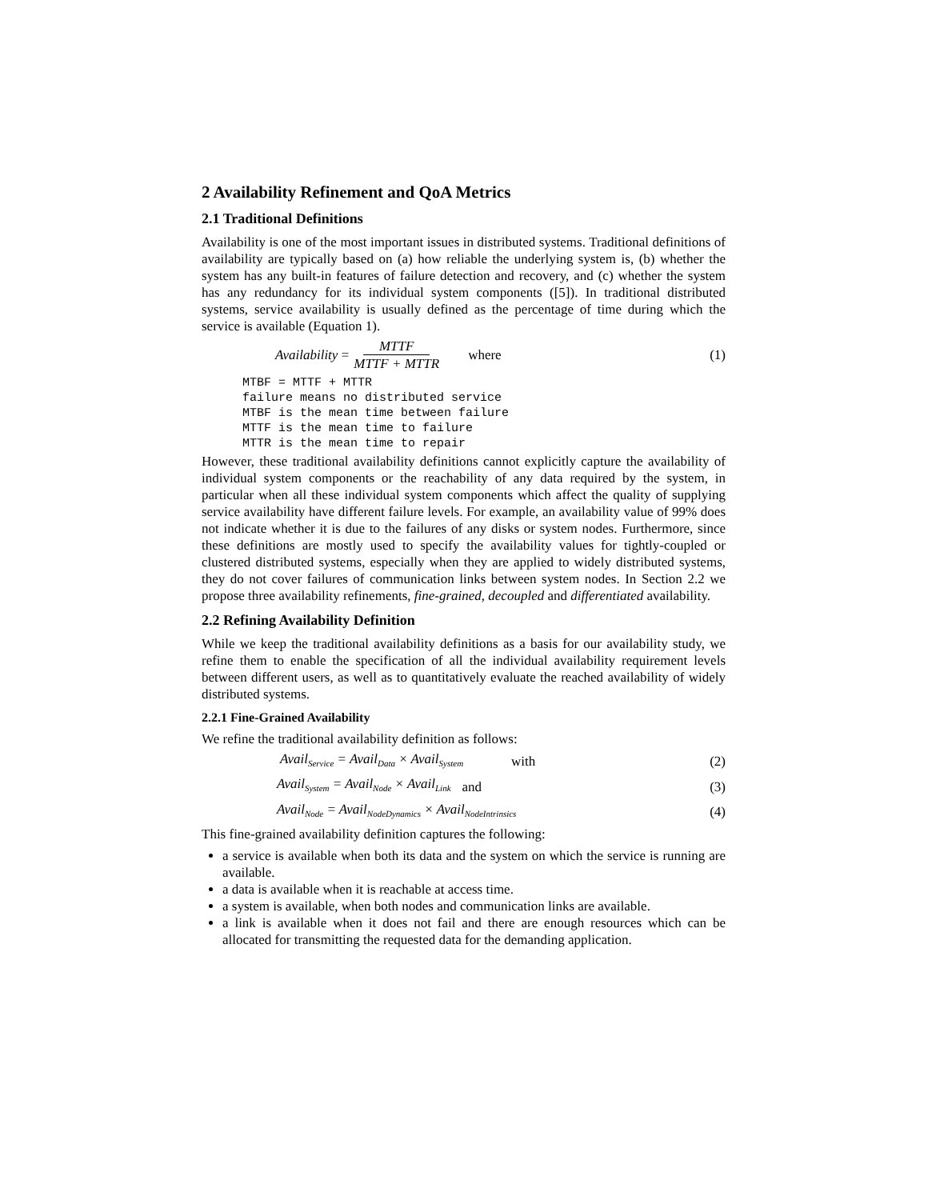2 Availability Refinement and QoA Metrics
2.1 Traditional Definitions
Availability is one of the most important issues in distributed systems. Traditional definitions of availability are typically based on (a) how reliable the underlying system is, (b) whether the system has any built-in features of failure detection and recovery, and (c) whether the system has any redundancy for its individual system components ([5]). In traditional distributed systems, service availability is usually defined as the percentage of time during which the service is available (Equation 1).
Availability = MTTF MTTF + MTTR where (1)
MTBF = MTTF + MTTR
failure means no distributed service
MTBF is the mean time between failure
MTTF is the mean time to failure
MTTR is the mean time to repair
However, these traditional availability definitions cannot explicitly capture the availability of individual system components or the reachability of any data required by the system, in particular when all these individual system components which affect the quality of supplying service availability have different failure levels. For example, an availability value of 99% does not indicate whether it is due to the failures of any disks or system nodes. Furthermore, since these definitions are mostly used to specify the availability values for tightly-coupled or clustered distributed systems, especially when they are applied to widely distributed systems, they do not cover failures of communication links between system nodes. In Section 2.2 we propose three availability refinements, fine-grained, decoupled and differentiated availability.
2.2 Refining Availability Definition
While we keep the traditional availability definitions as a basis for our availability study, we refine them to enable the specification of all the individual availability requirement levels between different users, as well as to quantitatively evaluate the reached availability of widely distributed systems.
2.2.1 Fine-Grained Availability
We refine the traditional availability definition as follows:
Avail<sub>Service</sub> = Avail<sub>Data</sub> × Avail<sub>System</sub> with (2)
Avail<sub>System</sub> = Avail<sub>Node</sub> × Avail<sub>Link</sub> and (3)
Avail<sub>Node</sub> = Avail<sub>NodeDynamics</sub> × Avail<sub>NodeIntrinsics</sub> (4)
This fine-grained availability definition captures the following:
a service is available when both its data and the system on which the service is running are available.
a data is available when it is reachable at access time.
a system is available, when both nodes and communication links are available.
a link is available when it does not fail and there are enough resources which can be allocated for transmitting the requested data for the demanding application.